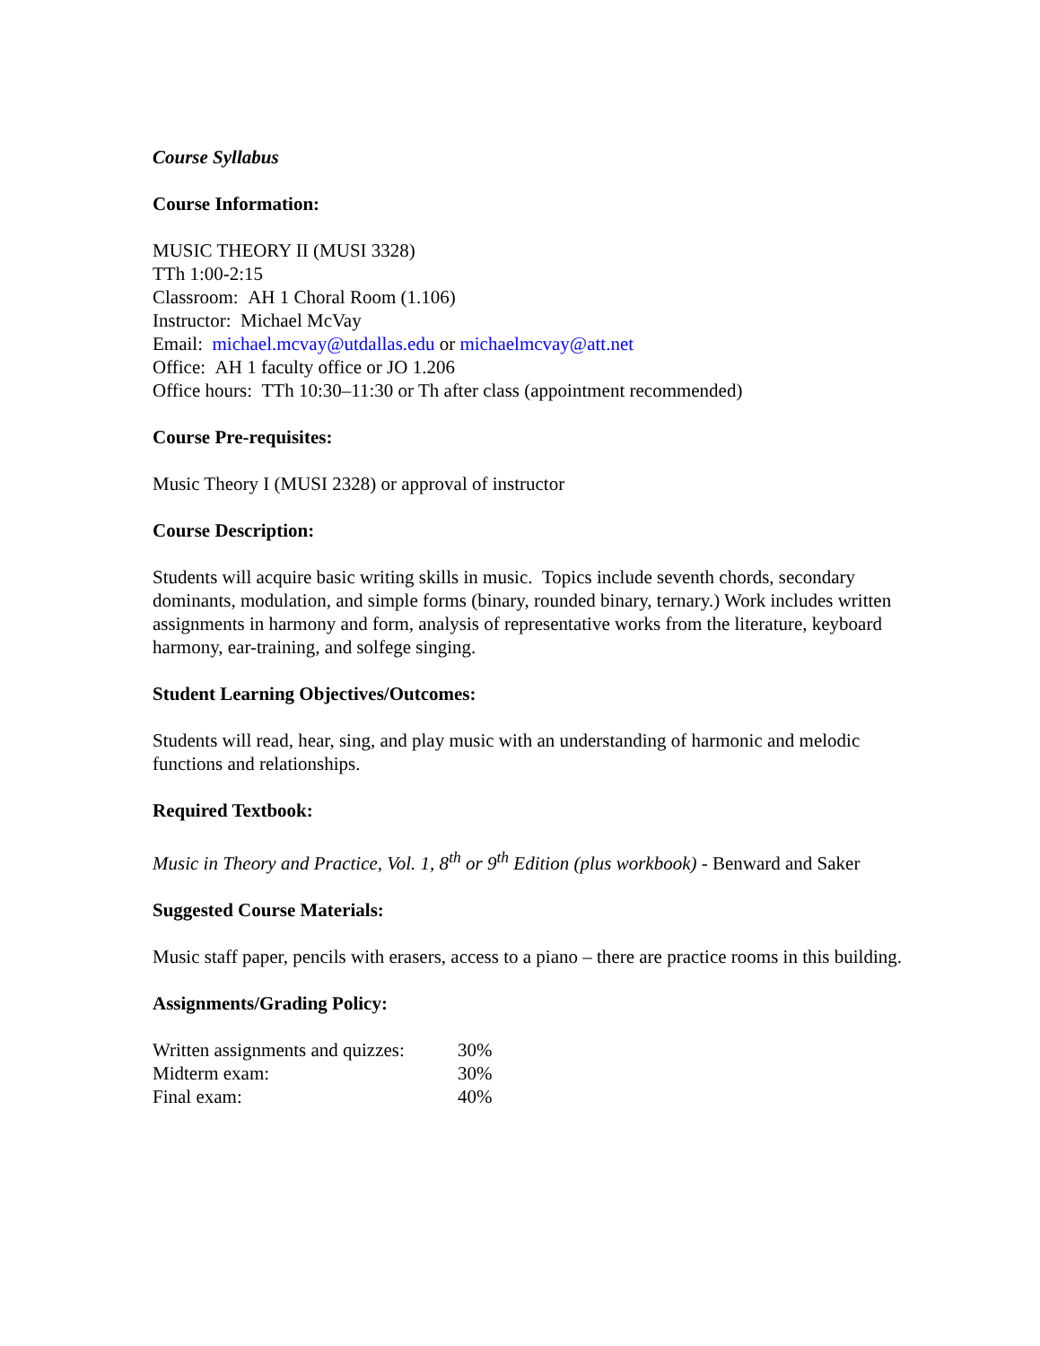Course Syllabus
Course Information:
MUSIC THEORY II (MUSI 3328)
TTh 1:00-2:15
Classroom: AH 1 Choral Room (1.106)
Instructor: Michael McVay
Email: michael.mcvay@utdallas.edu or michaelmcvay@att.net
Office: AH 1 faculty office or JO 1.206
Office hours: TTh 10:30–11:30 or Th after class (appointment recommended)
Course Pre-requisites:
Music Theory I (MUSI 2328) or approval of instructor
Course Description:
Students will acquire basic writing skills in music. Topics include seventh chords, secondary dominants, modulation, and simple forms (binary, rounded binary, ternary.) Work includes written assignments in harmony and form, analysis of representative works from the literature, keyboard harmony, ear-training, and solfege singing.
Student Learning Objectives/Outcomes:
Students will read, hear, sing, and play music with an understanding of harmonic and melodic functions and relationships.
Required Textbook:
Music in Theory and Practice, Vol. 1, 8<sup>th</sup> or 9<sup>th</sup> Edition (plus workbook) - Benward and Saker
Suggested Course Materials:
Music staff paper, pencils with erasers, access to a piano – there are practice rooms in this building.
Assignments/Grading Policy:
| Written assignments and quizzes: | 30% |
| Midterm exam: | 30% |
| Final exam: | 40% |